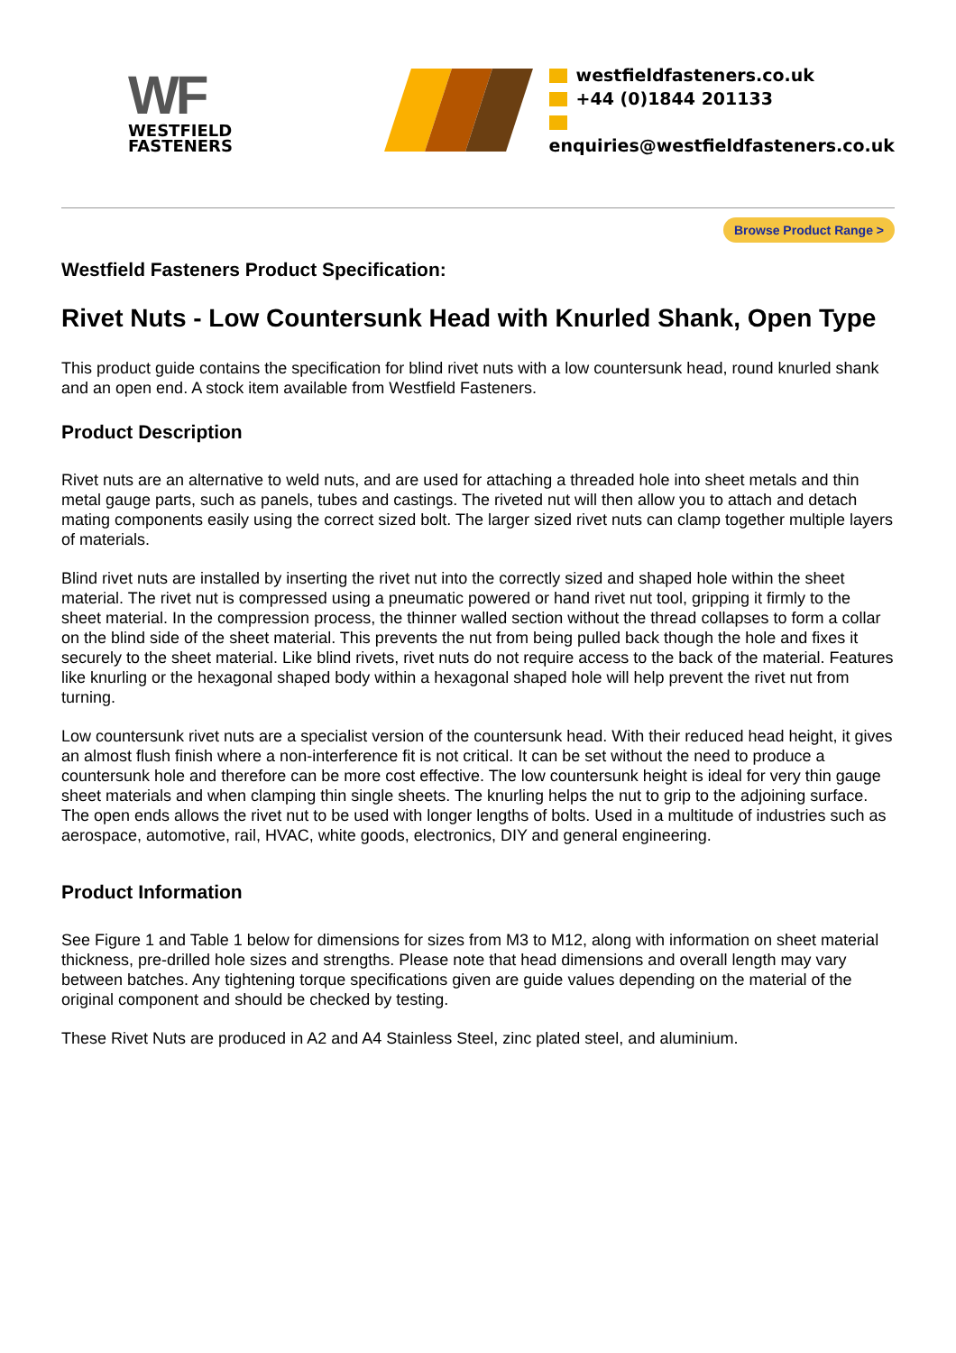WF
WESTFIELD
FASTENERS
westfieldfasteners.co.uk
+44 (0)1844 201133
enquiries@westfieldfasteners.co.uk
Browse Product Range >
Westfield Fasteners Product Specification:
Rivet Nuts - Low Countersunk Head with Knurled Shank, Open Type
This product guide contains the specification for blind rivet nuts with a low countersunk head, round knurled shank and an open end. A stock item available from Westfield Fasteners.
Product Description
Rivet nuts are an alternative to weld nuts, and are used for attaching a threaded hole into sheet metals and thin metal gauge parts, such as panels, tubes and castings. The riveted nut will then allow you to attach and detach mating components easily using the correct sized bolt. The larger sized rivet nuts can clamp together multiple layers of materials.
Blind rivet nuts are installed by inserting the rivet nut into the correctly sized and shaped hole within the sheet material. The rivet nut is compressed using a pneumatic powered or hand rivet nut tool, gripping it firmly to the sheet material. In the compression process, the thinner walled section without the thread collapses to form a collar on the blind side of the sheet material. This prevents the nut from being pulled back though the hole and fixes it securely to the sheet material. Like blind rivets, rivet nuts do not require access to the back of the material. Features like knurling or the hexagonal shaped body within a hexagonal shaped hole will help prevent the rivet nut from turning.
Low countersunk rivet nuts are a specialist version of the countersunk head. With their reduced head height, it gives an almost flush finish where a non-interference fit is not critical. It can be set without the need to produce a countersunk hole and therefore can be more cost effective. The low countersunk height is ideal for very thin gauge sheet materials and when clamping thin single sheets. The knurling helps the nut to grip to the adjoining surface. The open ends allows the rivet nut to be used with longer lengths of bolts. Used in a multitude of industries such as aerospace, automotive, rail, HVAC, white goods, electronics, DIY and general engineering.
Product Information
See Figure 1 and Table 1 below for dimensions for sizes from M3 to M12, along with information on sheet material thickness, pre-drilled hole sizes and strengths. Please note that head dimensions and overall length may vary between batches. Any tightening torque specifications given are guide values depending on the material of the original component and should be checked by testing.
These Rivet Nuts are produced in A2 and A4 Stainless Steel, zinc plated steel, and aluminium.